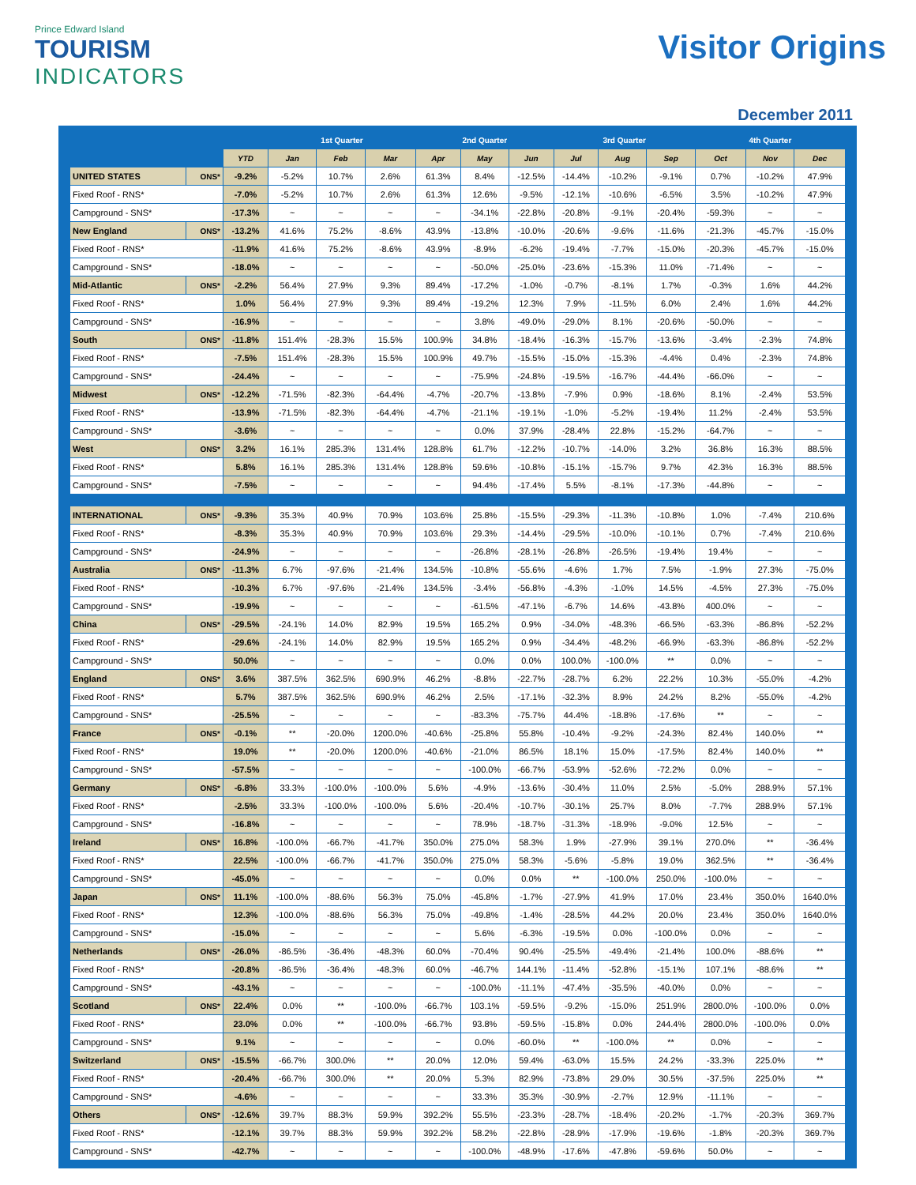Prince Edward Island
TOURISM
INDICATORS
Visitor Origins
December 2011
| | | | 1st Quarter | | | 2nd Quarter | | | 3rd Quarter | | | 4th Quarter | | |
| --- | --- | --- | --- | --- | --- | --- | --- | --- | --- | --- | --- | --- | --- | --- |
| | | YTD | Jan | Feb | Mar | Apr | May | Jun | Jul | Aug | Sep | Oct | Nov | Dec |
| UNITED STATES | ONS* | -9.2% | -5.2% | 10.7% | 2.6% | 61.3% | 8.4% | -12.5% | -14.4% | -10.2% | -9.1% | 0.7% | -10.2% | 47.9% |
| Fixed Roof - RNS* | | -7.0% | -5.2% | 10.7% | 2.6% | 61.3% | 12.6% | -9.5% | -12.1% | -10.6% | -6.5% | 3.5% | -10.2% | 47.9% |
| Campground - SNS* | | -17.3% | ~ | ~ | ~ | ~ | -34.1% | -22.8% | -20.8% | -9.1% | -20.4% | -59.3% | ~ | ~ |
| New England | ONS* | -13.2% | 41.6% | 75.2% | -8.6% | 43.9% | -13.8% | -10.0% | -20.6% | -9.6% | -11.6% | -21.3% | -45.7% | -15.0% |
| Fixed Roof - RNS* | | -11.9% | 41.6% | 75.2% | -8.6% | 43.9% | -8.9% | -6.2% | -19.4% | -7.7% | -15.0% | -20.3% | -45.7% | -15.0% |
| Campground - SNS* | | -18.0% | ~ | ~ | ~ | ~ | -50.0% | -25.0% | -23.6% | -15.3% | 11.0% | -71.4% | ~ | ~ |
| Mid-Atlantic | ONS* | -2.2% | 56.4% | 27.9% | 9.3% | 89.4% | -17.2% | -1.0% | -0.7% | -8.1% | 1.7% | -0.3% | 1.6% | 44.2% |
| Fixed Roof - RNS* | | 1.0% | 56.4% | 27.9% | 9.3% | 89.4% | -19.2% | 12.3% | 7.9% | -11.5% | 6.0% | 2.4% | 1.6% | 44.2% |
| Campground - SNS* | | -16.9% | ~ | ~ | ~ | ~ | 3.8% | -49.0% | -29.0% | 8.1% | -20.6% | -50.0% | ~ | ~ |
| South | ONS* | -11.8% | 151.4% | -28.3% | 15.5% | 100.9% | 34.8% | -18.4% | -16.3% | -15.7% | -13.6% | -3.4% | -2.3% | 74.8% |
| Fixed Roof - RNS* | | -7.5% | 151.4% | -28.3% | 15.5% | 100.9% | 49.7% | -15.5% | -15.0% | -15.3% | -4.4% | 0.4% | -2.3% | 74.8% |
| Campground - SNS* | | -24.4% | ~ | ~ | ~ | ~ | -75.9% | -24.8% | -19.5% | -16.7% | -44.4% | -66.0% | ~ | ~ |
| Midwest | ONS* | -12.2% | -71.5% | -82.3% | -64.4% | -4.7% | -20.7% | -13.8% | -7.9% | 0.9% | -18.6% | 8.1% | -2.4% | 53.5% |
| Fixed Roof - RNS* | | -13.9% | -71.5% | -82.3% | -64.4% | -4.7% | -21.1% | -19.1% | -1.0% | -5.2% | -19.4% | 11.2% | -2.4% | 53.5% |
| Campground - SNS* | | -3.6% | ~ | ~ | ~ | ~ | 0.0% | 37.9% | -28.4% | 22.8% | -15.2% | -64.7% | ~ | ~ |
| West | ONS* | 3.2% | 16.1% | 285.3% | 131.4% | 128.8% | 61.7% | -12.2% | -10.7% | -14.0% | 3.2% | 36.8% | 16.3% | 88.5% |
| Fixed Roof - RNS* | | 5.8% | 16.1% | 285.3% | 131.4% | 128.8% | 59.6% | -10.8% | -15.1% | -15.7% | 9.7% | 42.3% | 16.3% | 88.5% |
| Campground - SNS* | | -7.5% | ~ | ~ | ~ | ~ | 94.4% | -17.4% | 5.5% | -8.1% | -17.3% | -44.8% | ~ | ~ |
| INTERNATIONAL | ONS* | -9.3% | 35.3% | 40.9% | 70.9% | 103.6% | 25.8% | -15.5% | -29.3% | -11.3% | -10.8% | 1.0% | -7.4% | 210.6% |
| Fixed Roof - RNS* | | -8.3% | 35.3% | 40.9% | 70.9% | 103.6% | 29.3% | -14.4% | -29.5% | -10.0% | -10.1% | 0.7% | -7.4% | 210.6% |
| Campground - SNS* | | -24.9% | ~ | ~ | ~ | ~ | -26.8% | -28.1% | -26.8% | -26.5% | -19.4% | 19.4% | ~ | ~ |
| Australia | ONS* | -11.3% | 6.7% | -97.6% | -21.4% | 134.5% | -10.8% | -55.6% | -4.6% | 1.7% | 7.5% | -1.9% | 27.3% | -75.0% |
| Fixed Roof - RNS* | | -10.3% | 6.7% | -97.6% | -21.4% | 134.5% | -3.4% | -56.8% | -4.3% | -1.0% | 14.5% | -4.5% | 27.3% | -75.0% |
| Campground - SNS* | | -19.9% | ~ | ~ | ~ | ~ | -61.5% | -47.1% | -6.7% | 14.6% | -43.8% | 400.0% | ~ | ~ |
| China | ONS* | -29.5% | -24.1% | 14.0% | 82.9% | 19.5% | 165.2% | 0.9% | -34.0% | -48.3% | -66.5% | -63.3% | -86.8% | -52.2% |
| Fixed Roof - RNS* | | -29.6% | -24.1% | 14.0% | 82.9% | 19.5% | 165.2% | 0.9% | -34.4% | -48.2% | -66.9% | -63.3% | -86.8% | -52.2% |
| Campground - SNS* | | 50.0% | ~ | ~ | ~ | ~ | 0.0% | 0.0% | 100.0% | -100.0% | ** | 0.0% | ~ | ~ |
| England | ONS* | 3.6% | 387.5% | 362.5% | 690.9% | 46.2% | -8.8% | -22.7% | -28.7% | 6.2% | 22.2% | 10.3% | -55.0% | -4.2% |
| Fixed Roof - RNS* | | 5.7% | 387.5% | 362.5% | 690.9% | 46.2% | 2.5% | -17.1% | -32.3% | 8.9% | 24.2% | 8.2% | -55.0% | -4.2% |
| Campground - SNS* | | -25.5% | ~ | ~ | ~ | ~ | -83.3% | -75.7% | 44.4% | -18.8% | -17.6% | ** | ~ | ~ |
| France | ONS* | -0.1% | ** | -20.0% | 1200.0% | -40.6% | -25.8% | 55.8% | -10.4% | -9.2% | -24.3% | 82.4% | 140.0% | ** |
| Fixed Roof - RNS* | | 19.0% | ** | -20.0% | 1200.0% | -40.6% | -21.0% | 86.5% | 18.1% | 15.0% | -17.5% | 82.4% | 140.0% | ** |
| Campground - SNS* | | -57.5% | ~ | ~ | ~ | ~ | -100.0% | -66.7% | -53.9% | -52.6% | -72.2% | 0.0% | ~ | ~ |
| Germany | ONS* | -6.8% | 33.3% | -100.0% | -100.0% | 5.6% | -4.9% | -13.6% | -30.4% | 11.0% | 2.5% | -5.0% | 288.9% | 57.1% |
| Fixed Roof - RNS* | | -2.5% | 33.3% | -100.0% | -100.0% | 5.6% | -20.4% | -10.7% | -30.1% | 25.7% | 8.0% | -7.7% | 288.9% | 57.1% |
| Campground - SNS* | | -16.8% | ~ | ~ | ~ | ~ | 78.9% | -18.7% | -31.3% | -18.9% | -9.0% | 12.5% | ~ | ~ |
| Ireland | ONS* | 16.8% | -100.0% | -66.7% | -41.7% | 350.0% | 275.0% | 58.3% | 1.9% | -27.9% | 39.1% | 270.0% | ** | -36.4% |
| Fixed Roof - RNS* | | 22.5% | -100.0% | -66.7% | -41.7% | 350.0% | 275.0% | 58.3% | -5.6% | -5.8% | 19.0% | 362.5% | ** | -36.4% |
| Campground - SNS* | | -45.0% | ~ | ~ | ~ | ~ | 0.0% | 0.0% | ** | -100.0% | 250.0% | -100.0% | ~ | ~ |
| Japan | ONS* | 11.1% | -100.0% | -88.6% | 56.3% | 75.0% | -45.8% | -1.7% | -27.9% | 41.9% | 17.0% | 23.4% | 350.0% | 1640.0% |
| Fixed Roof - RNS* | | 12.3% | -100.0% | -88.6% | 56.3% | 75.0% | -49.8% | -1.4% | -28.5% | 44.2% | 20.0% | 23.4% | 350.0% | 1640.0% |
| Campground - SNS* | | -15.0% | ~ | ~ | ~ | ~ | 5.6% | -6.3% | -19.5% | 0.0% | -100.0% | 0.0% | ~ | ~ |
| Netherlands | ONS* | -26.0% | -86.5% | -36.4% | -48.3% | 60.0% | -70.4% | 90.4% | -25.5% | -49.4% | -21.4% | 100.0% | -88.6% | ** |
| Fixed Roof - RNS* | | -20.8% | -86.5% | -36.4% | -48.3% | 60.0% | -46.7% | 144.1% | -11.4% | -52.8% | -15.1% | 107.1% | -88.6% | ** |
| Campground - SNS* | | -43.1% | ~ | ~ | ~ | ~ | -100.0% | -11.1% | -47.4% | -35.5% | -40.0% | 0.0% | ~ | ~ |
| Scotland | ONS* | 22.4% | 0.0% | ** | -100.0% | -66.7% | 103.1% | -59.5% | -9.2% | -15.0% | 251.9% | 2800.0% | -100.0% | 0.0% |
| Fixed Roof - RNS* | | 23.0% | 0.0% | ** | -100.0% | -66.7% | 93.8% | -59.5% | -15.8% | 0.0% | 244.4% | 2800.0% | -100.0% | 0.0% |
| Campground - SNS* | | 9.1% | ~ | ~ | ~ | ~ | 0.0% | -60.0% | ** | -100.0% | ** | 0.0% | ~ | ~ |
| Switzerland | ONS* | -15.5% | -66.7% | 300.0% | ** | 20.0% | 12.0% | 59.4% | -63.0% | 15.5% | 24.2% | -33.3% | 225.0% | ** |
| Fixed Roof - RNS* | | -20.4% | -66.7% | 300.0% | ** | 20.0% | 5.3% | 82.9% | -73.8% | 29.0% | 30.5% | -37.5% | 225.0% | ** |
| Campground - SNS* | | -4.6% | ~ | ~ | ~ | ~ | 33.3% | 35.3% | -30.9% | -2.7% | 12.9% | -11.1% | ~ | ~ |
| Others | ONS* | -12.6% | 39.7% | 88.3% | 59.9% | 392.2% | 55.5% | -23.3% | -28.7% | -18.4% | -20.2% | -1.7% | -20.3% | 369.7% |
| Fixed Roof - RNS* | | -12.1% | 39.7% | 88.3% | 59.9% | 392.2% | 58.2% | -22.8% | -28.9% | -17.9% | -19.6% | -1.8% | -20.3% | 369.7% |
| Campground - SNS* | | -42.7% | ~ | ~ | ~ | ~ | -100.0% | -48.9% | -17.6% | -47.8% | -59.6% | 50.0% | ~ | ~ |